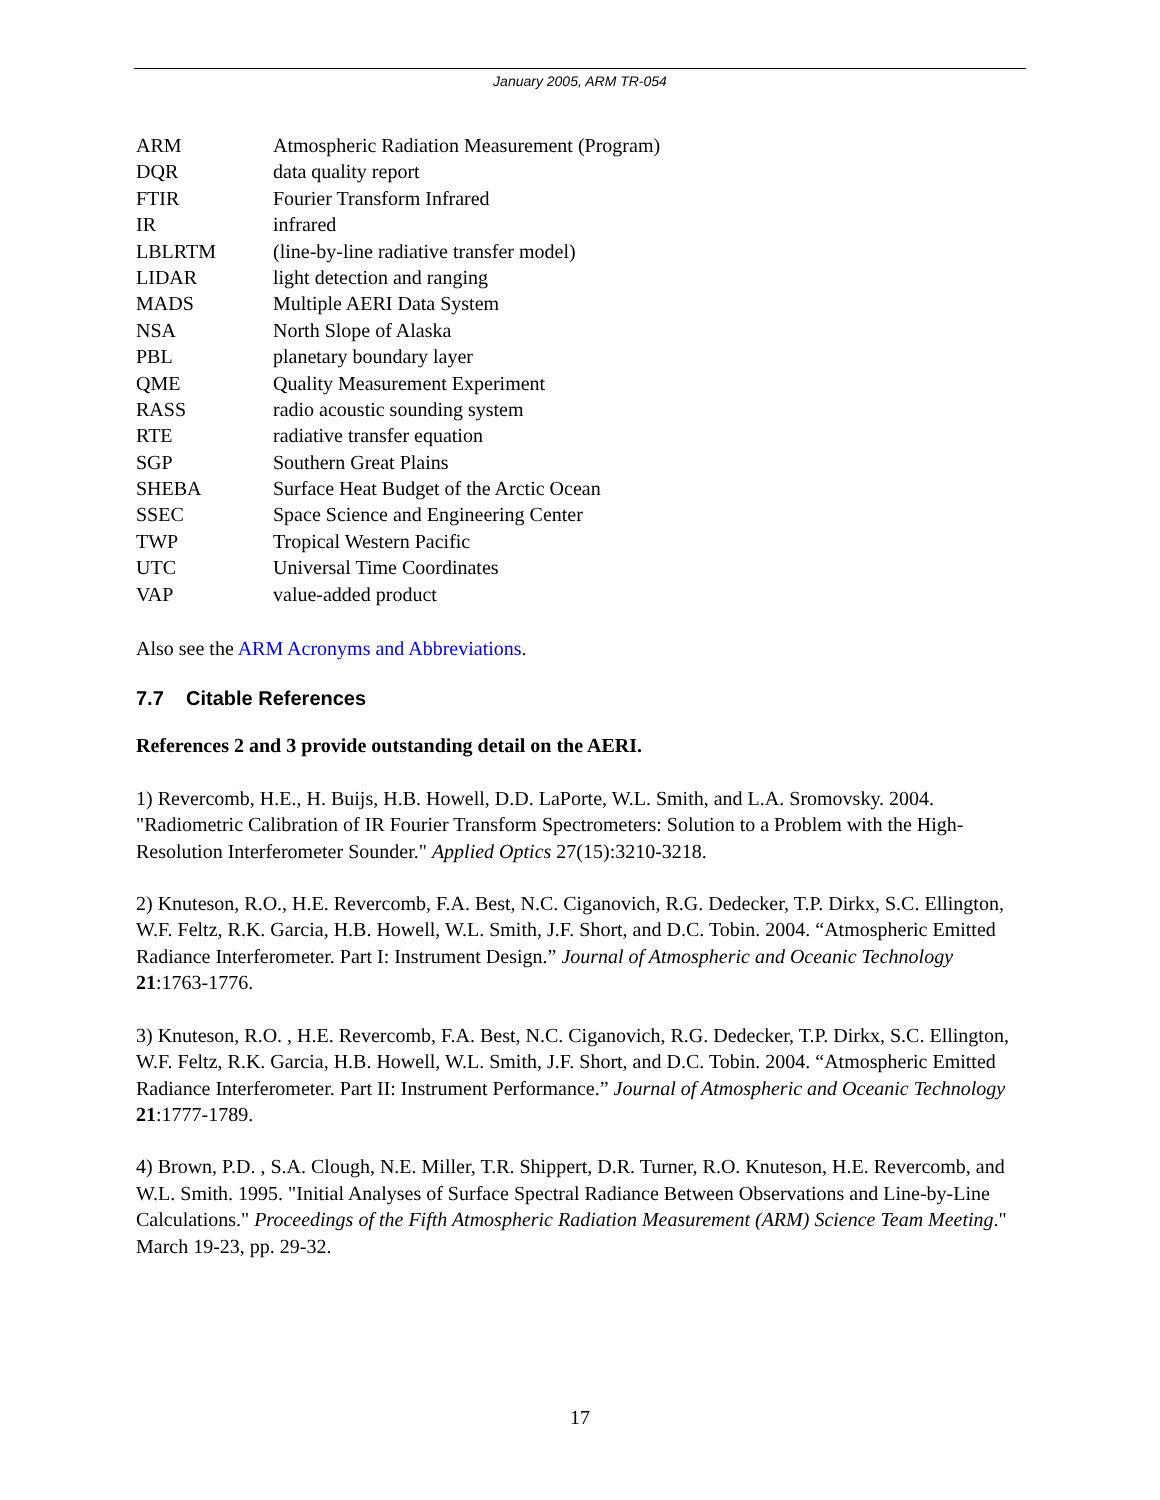January 2005, ARM TR-054
| ARM | Atmospheric Radiation Measurement (Program) |
| DQR | data quality report |
| FTIR | Fourier Transform Infrared |
| IR | infrared |
| LBLRTM | (line-by-line radiative transfer model) |
| LIDAR | light detection and ranging |
| MADS | Multiple AERI Data System |
| NSA | North Slope of Alaska |
| PBL | planetary boundary layer |
| QME | Quality Measurement Experiment |
| RASS | radio acoustic sounding system |
| RTE | radiative transfer equation |
| SGP | Southern Great Plains |
| SHEBA | Surface Heat Budget of the Arctic Ocean |
| SSEC | Space Science and Engineering Center |
| TWP | Tropical Western Pacific |
| UTC | Universal Time Coordinates |
| VAP | value-added product |
Also see the ARM Acronyms and Abbreviations.
7.7 Citable References
References 2 and 3 provide outstanding detail on the AERI.
1) Revercomb, H.E., H. Buijs, H.B. Howell, D.D. LaPorte, W.L. Smith, and L.A. Sromovsky. 2004. "Radiometric Calibration of IR Fourier Transform Spectrometers: Solution to a Problem with the High-Resolution Interferometer Sounder." Applied Optics 27(15):3210-3218.
2) Knuteson, R.O., H.E. Revercomb, F.A. Best, N.C. Ciganovich, R.G. Dedecker, T.P. Dirkx, S.C. Ellington, W.F. Feltz, R.K. Garcia, H.B. Howell, W.L. Smith, J.F. Short, and D.C. Tobin. 2004. “Atmospheric Emitted Radiance Interferometer. Part I: Instrument Design.” Journal of Atmospheric and Oceanic Technology 21:1763-1776.
3) Knuteson, R.O. , H.E. Revercomb, F.A. Best, N.C. Ciganovich, R.G. Dedecker, T.P. Dirkx, S.C. Ellington, W.F. Feltz, R.K. Garcia, H.B. Howell, W.L. Smith, J.F. Short, and D.C. Tobin. 2004. “Atmospheric Emitted Radiance Interferometer. Part II: Instrument Performance.” Journal of Atmospheric and Oceanic Technology 21:1777-1789.
4) Brown, P.D. , S.A. Clough, N.E. Miller, T.R. Shippert, D.R. Turner, R.O. Knuteson, H.E. Revercomb, and W.L. Smith. 1995. "Initial Analyses of Surface Spectral Radiance Between Observations and Line-by-Line Calculations." Proceedings of the Fifth Atmospheric Radiation Measurement (ARM) Science Team Meeting." March 19-23, pp. 29-32.
17